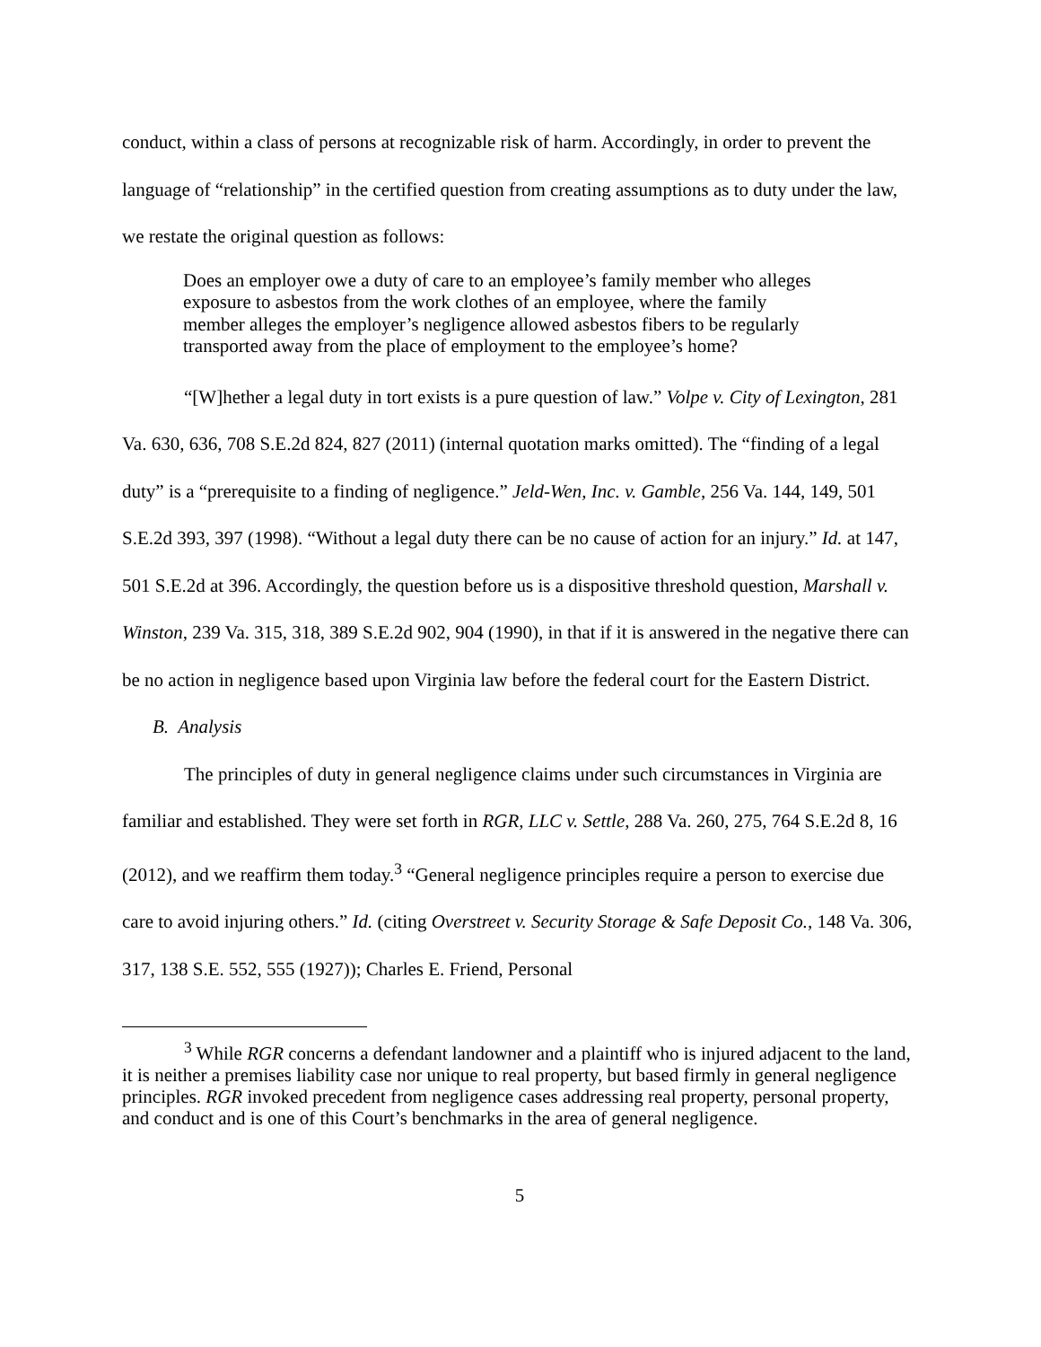conduct, within a class of persons at recognizable risk of harm. Accordingly, in order to prevent the language of “relationship” in the certified question from creating assumptions as to duty under the law, we restate the original question as follows:
Does an employer owe a duty of care to an employee’s family member who alleges exposure to asbestos from the work clothes of an employee, where the family member alleges the employer’s negligence allowed asbestos fibers to be regularly transported away from the place of employment to the employee’s home?
“[W]hether a legal duty in tort exists is a pure question of law.” Volpe v. City of Lexington, 281 Va. 630, 636, 708 S.E.2d 824, 827 (2011) (internal quotation marks omitted). The “finding of a legal duty” is a “prerequisite to a finding of negligence.” Jeld-Wen, Inc. v. Gamble, 256 Va. 144, 149, 501 S.E.2d 393, 397 (1998). “Without a legal duty there can be no cause of action for an injury.” Id. at 147, 501 S.E.2d at 396. Accordingly, the question before us is a dispositive threshold question, Marshall v. Winston, 239 Va. 315, 318, 389 S.E.2d 902, 904 (1990), in that if it is answered in the negative there can be no action in negligence based upon Virginia law before the federal court for the Eastern District.
B. Analysis
The principles of duty in general negligence claims under such circumstances in Virginia are familiar and established. They were set forth in RGR, LLC v. Settle, 288 Va. 260, 275, 764 S.E.2d 8, 16 (2012), and we reaffirm them today.<sup>3</sup> “General negligence principles require a person to exercise due care to avoid injuring others.” Id. (citing Overstreet v. Security Storage & Safe Deposit Co., 148 Va. 306, 317, 138 S.E. 552, 555 (1927)); Charles E. Friend, Personal
<sup>3</sup> While RGR concerns a defendant landowner and a plaintiff who is injured adjacent to the land, it is neither a premises liability case nor unique to real property, but based firmly in general negligence principles. RGR invoked precedent from negligence cases addressing real property, personal property, and conduct and is one of this Court’s benchmarks in the area of general negligence.
5